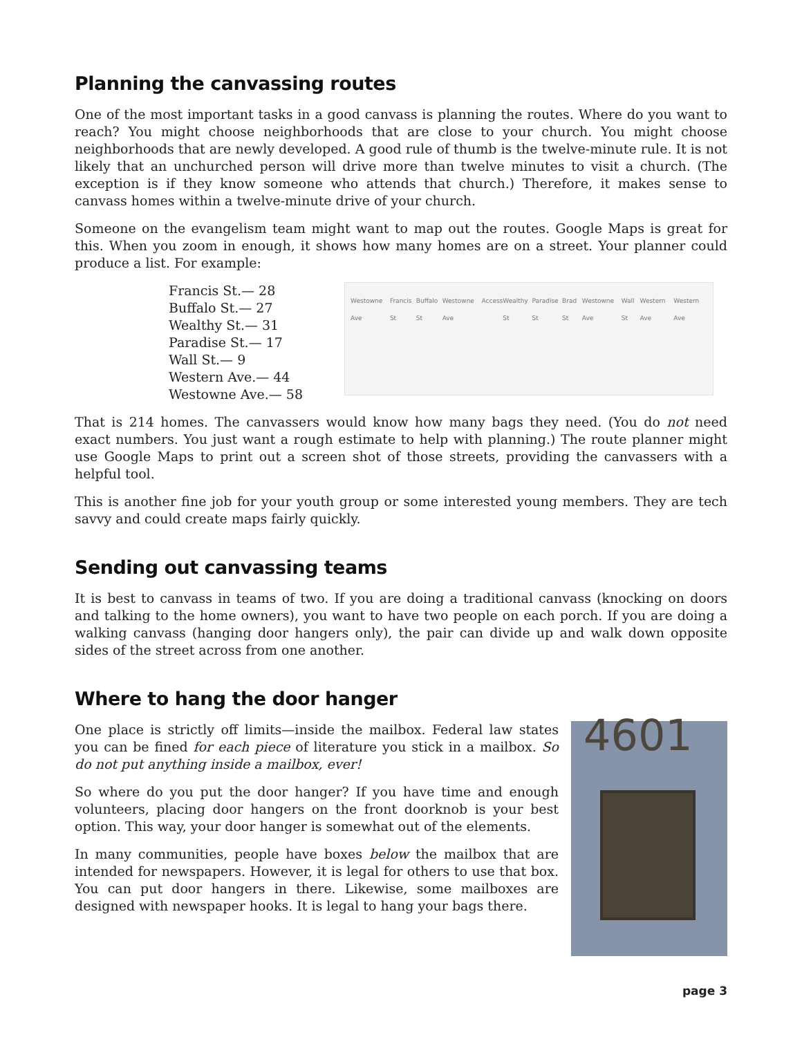Planning the canvassing routes
One of the most important tasks in a good canvass is planning the routes. Where do you want to reach? You might choose neighborhoods that are close to your church. You might choose neighborhoods that are newly developed. A good rule of thumb is the twelve-minute rule. It is not likely that an unchurched person will drive more than twelve minutes to visit a church. (The exception is if they know someone who attends that church.) Therefore, it makes sense to canvass homes within a twelve-minute drive of your church.
Someone on the evangelism team might want to map out the routes. Google Maps is great for this. When you zoom in enough, it shows how many homes are on a street. Your planner could produce a list. For example:
Francis St.— 28
Buffalo St.— 27
Wealthy St.— 31
Paradise St.— 17
Wall St.— 9
Western Ave.— 44
Westowne Ave.— 58
Westowne Ave Francis St Buffalo St Westowne Ave Access Wealthy St Paradise St Brad St Westowne Ave Wall St Western Ave Western Ave
That is 214 homes. The canvassers would know how many bags they need. (You do not need exact numbers. You just want a rough estimate to help with planning.) The route planner might use Google Maps to print out a screen shot of those streets, providing the canvassers with a helpful tool.
This is another fine job for your youth group or some interested young members. They are tech savvy and could create maps fairly quickly.
Sending out canvassing teams
It is best to canvass in teams of two. If you are doing a traditional canvass (knocking on doors and talking to the home owners), you want to have two people on each porch. If you are doing a walking canvass (hanging door hangers only), the pair can divide up and walk down opposite sides of the street across from one another.
Where to hang the door hanger
One place is strictly off limits—inside the mailbox. Federal law states you can be fined for each piece of literature you stick in a mailbox. So do not put anything inside a mailbox, ever!
So where do you put the door hanger? If you have time and enough volunteers, placing door hangers on the front doorknob is your best option. This way, your door hanger is somewhat out of the elements.
In many communities, people have boxes below the mailbox that are intended for newspapers. However, it is legal for others to use that box. You can put door hangers in there. Likewise, some mailboxes are designed with newspaper hooks. It is legal to hang your bags there.
4601
page 3